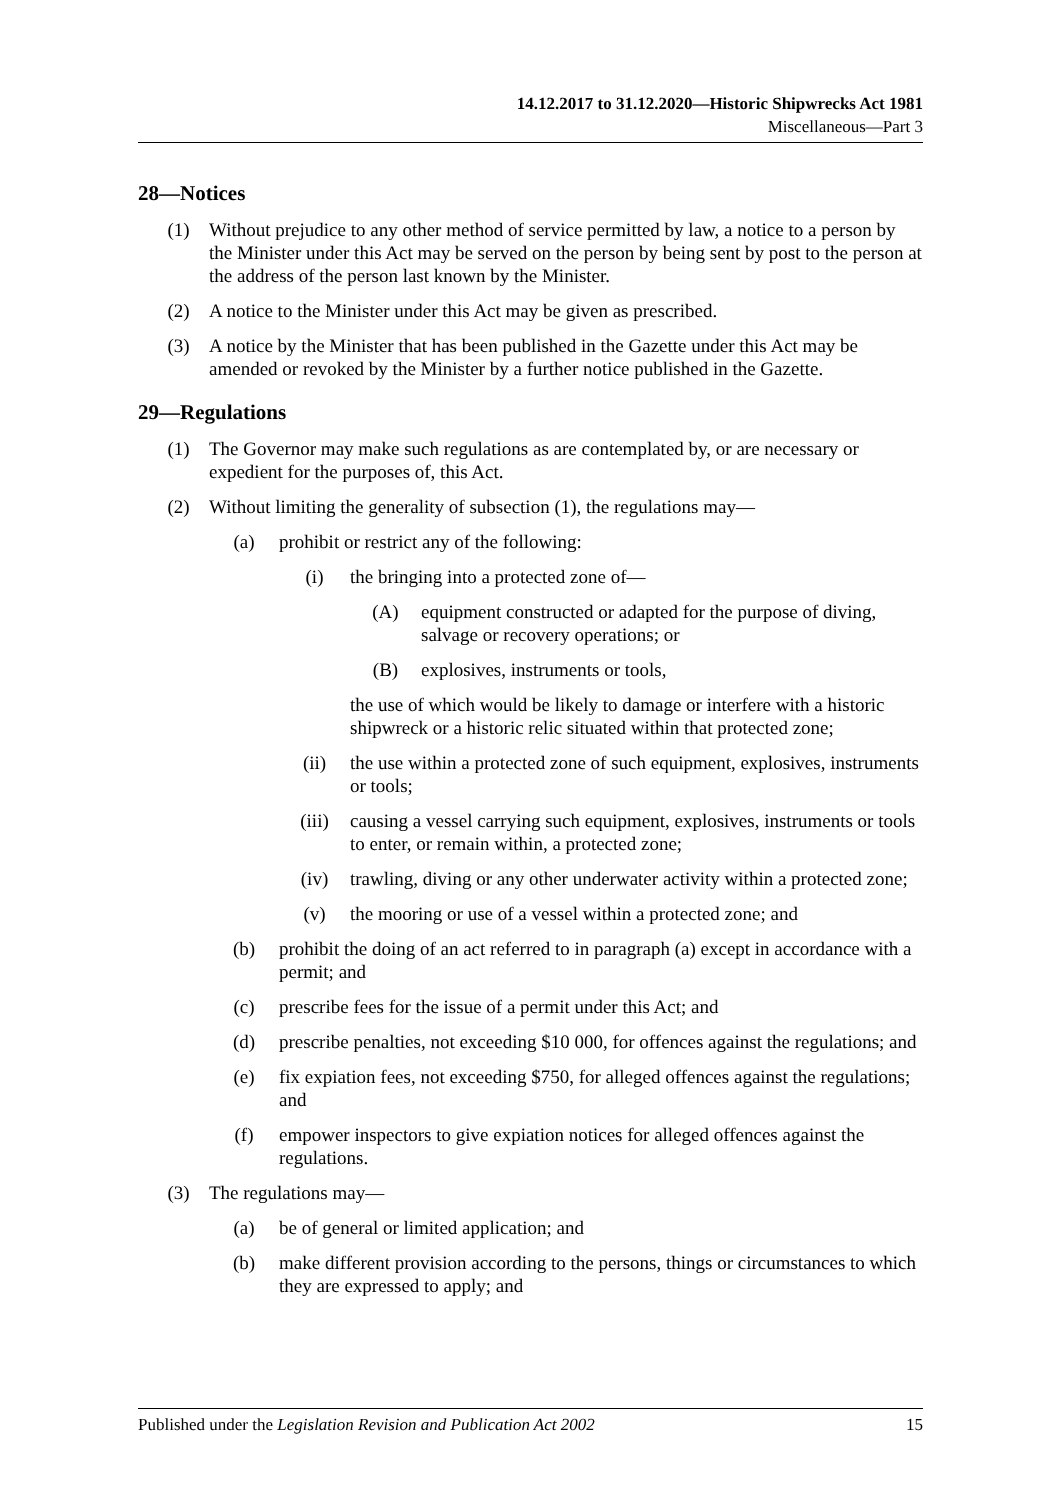14.12.2017 to 31.12.2020—Historic Shipwrecks Act 1981
Miscellaneous—Part 3
28—Notices
(1) Without prejudice to any other method of service permitted by law, a notice to a person by the Minister under this Act may be served on the person by being sent by post to the person at the address of the person last known by the Minister.
(2) A notice to the Minister under this Act may be given as prescribed.
(3) A notice by the Minister that has been published in the Gazette under this Act may be amended or revoked by the Minister by a further notice published in the Gazette.
29—Regulations
(1) The Governor may make such regulations as are contemplated by, or are necessary or expedient for the purposes of, this Act.
(2) Without limiting the generality of subsection (1), the regulations may—
(a) prohibit or restrict any of the following:
(i) the bringing into a protected zone of—
(A) equipment constructed or adapted for the purpose of diving, salvage or recovery operations; or
(B) explosives, instruments or tools,
the use of which would be likely to damage or interfere with a historic shipwreck or a historic relic situated within that protected zone;
(ii) the use within a protected zone of such equipment, explosives, instruments or tools;
(iii) causing a vessel carrying such equipment, explosives, instruments or tools to enter, or remain within, a protected zone;
(iv) trawling, diving or any other underwater activity within a protected zone;
(v) the mooring or use of a vessel within a protected zone; and
(b) prohibit the doing of an act referred to in paragraph (a) except in accordance with a permit; and
(c) prescribe fees for the issue of a permit under this Act; and
(d) prescribe penalties, not exceeding $10 000, for offences against the regulations; and
(e) fix expiation fees, not exceeding $750, for alleged offences against the regulations; and
(f) empower inspectors to give expiation notices for alleged offences against the regulations.
(3) The regulations may—
(a) be of general or limited application; and
(b) make different provision according to the persons, things or circumstances to which they are expressed to apply; and
Published under the Legislation Revision and Publication Act 2002 15